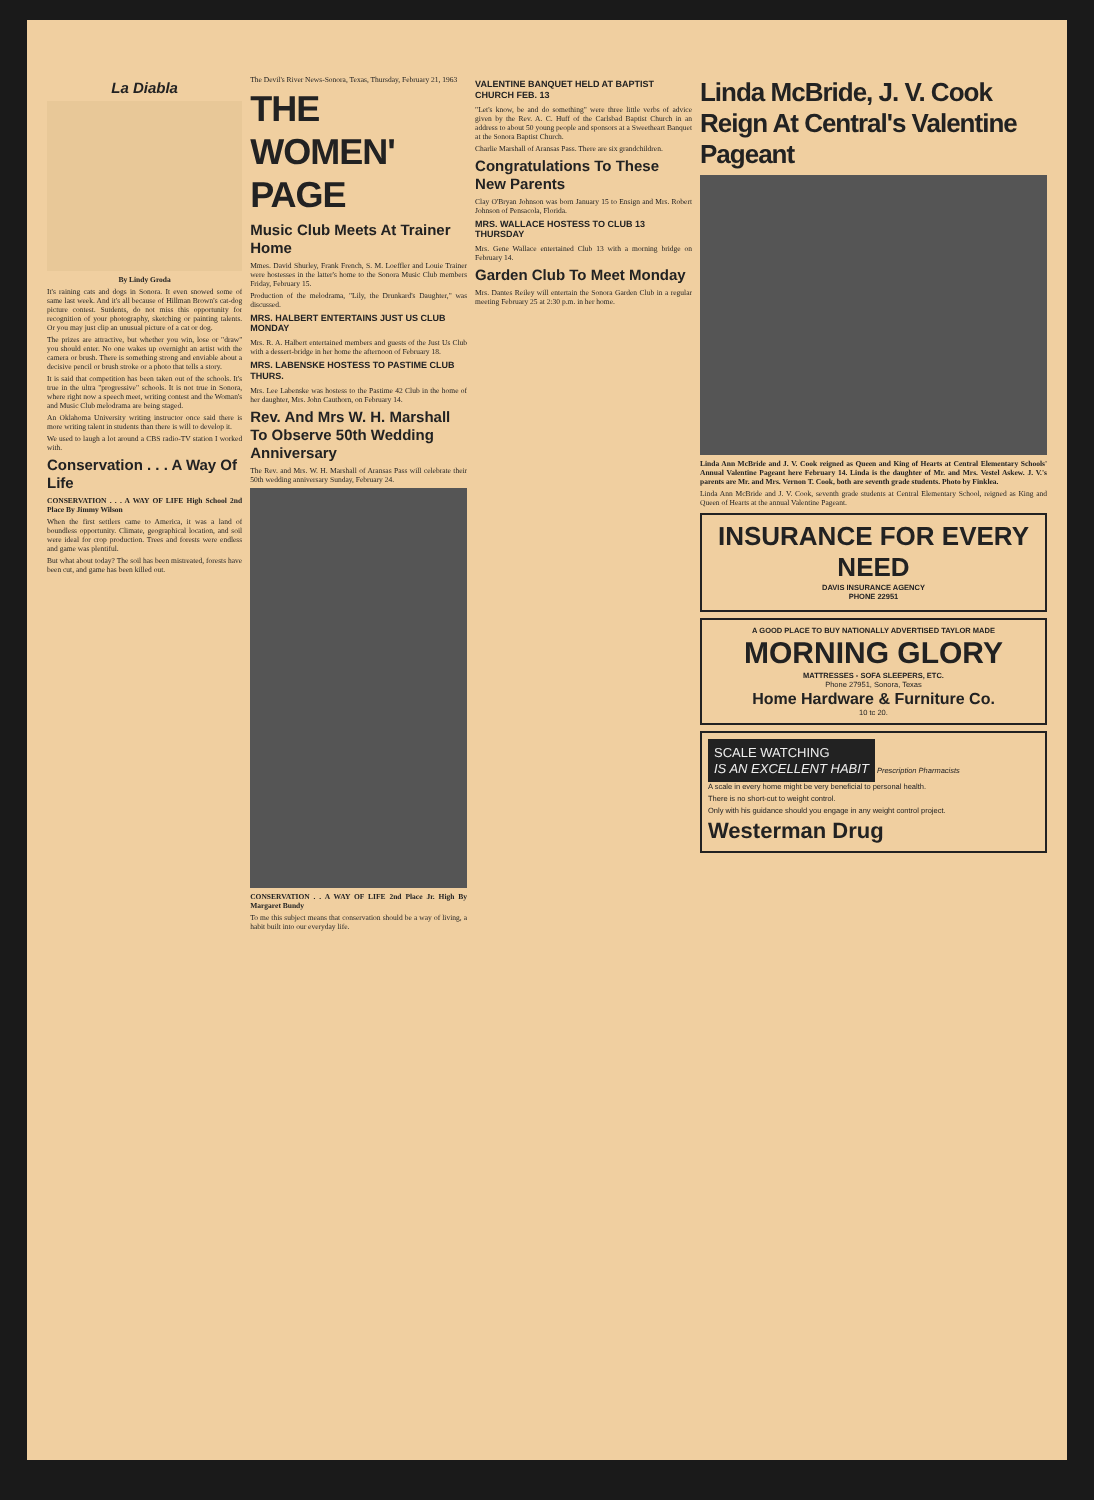La Diabla
By Lindy Groda
It's raining cats and dogs in Sonora. It even snowed some of same last week. And it's all because of Hillman Brown's cat-dog picture contest. Sutdents, do not miss this opportunity for recognition of your photography, sketching or painting talents. Or you may just clip an unusual picture of a cat or dog.
The prizes are attractive, but whether you win, lose or "draw" you should enter. No one wakes up overnight an artist with the camera or brush. There is something strong and enviable about a decisive pencil or brush stroke or a photo that tells a story.
It is said that competition has been taken out of the schools. It's true in the ultra "progressive" schools. It is not true in Sonora, where right now a speech meet, writing contest and the Woman's and Music Club melodrama are being staged.
An Oklahoma University writing instructor once said there is more writing talent in students than there is will to develop it.
We used to laugh a lot around a CBS radio-TV station I worked with.
Conservation . . . A Way Of Life
CONSERVATION . . . A WAY OF LIFE High School 2nd Place By Jimmy Wilson
When the first settlers came to America, it was a land of boundless opportunity. Climate, geographical location, and soil were ideal for crop production. Trees and forests were endless and game was plentiful.
But what about today? The soil has been mistreated, forests have been cut, and game has been killed out.
The Devil's River News-Sonora, Texas, Thursday, February 21, 1963
THE WOMEN' PAGE
Music Club Meets At Trainer Home
Mmes. David Shurley, Frank French, S. M. Loeffler and Louie Trainer were hostesses in the latter's home to the Sonora Music Club members Friday, February 15.
Production of the melodrama, "Lily, the Drunkard's Daughter," was discussed.
MRS. HALBERT ENTERTAINS JUST US CLUB MONDAY
Mrs. R. A. Halbert entertained members and guests of the Just Us Club with a dessert-bridge in her home the afternoon of February 18.
MRS. LABENSKE HOSTESS TO PASTIME CLUB THURS.
Mrs. Lee Labenske was hostess to the Pastime 42 Club in the home of her daughter, Mrs. John Cauthorn, on February 14.
Rev. And Mrs W. H. Marshall To Observe 50th Wedding Anniversary
The Rev. and Mrs. W. H. Marshall of Aransas Pass will celebrate their 50th wedding anniversary Sunday, February 24.
CONSERVATION . . A WAY OF LIFE 2nd Place Jr. High By Margaret Bundy
To me this subject means that conservation should be a way of living, a habit built into our everyday life.
VALENTINE BANQUET HELD AT BAPTIST CHURCH FEB. 13
"Let's know, be and do something" were three little verbs of advice given by the Rev. A. C. Huff of the Carlsbad Baptist Church in an address to about 50 young people and sponsors at a Sweetheart Banquet at the Sonora Baptist Church.
Charlie Marshall of Aransas Pass. There are six grandchildren.
Congratulations To These New Parents
Clay O'Bryan Johnson was born January 15 to Ensign and Mrs. Robert Johnson of Pensacola, Florida.
MRS. WALLACE HOSTESS TO CLUB 13 THURSDAY
Mrs. Gene Wallace entertained Club 13 with a morning bridge on February 14.
Garden Club To Meet Monday
Mrs. Dantes Reiley will entertain the Sonora Garden Club in a regular meeting February 25 at 2:30 p.m. in her home.
Linda McBride, J. V. Cook Reign At Central's Valentine Pageant
Linda Ann McBride and J. V. Cook reigned as Queen and King of Hearts at Central Elementary Schools' Annual Valentine Pageant here February 14. Linda is the daughter of Mr. and Mrs. Vestel Askew. J. V.'s parents are Mr. and Mrs. Vernon T. Cook, both are seventh grade students. Photo by Finklea.
Linda Ann McBride and J. V. Cook, seventh grade students at Central Elementary School, reigned as King and Queen of Hearts at the annual Valentine Pageant.
INSURANCE FOR EVERY NEED
DAVIS INSURANCE AGENCY
PHONE 22951
A GOOD PLACE TO BUY NATIONALLY ADVERTISED TAYLOR MADE
MORNING GLORY
MATTRESSES - SOFA SLEEPERS, ETC.
Phone 27951, Sonora, Texas
Home Hardware & Furniture Co.
10 tc 20.
SCALE WATCHING
IS AN EXCELLENT HABIT
Prescription Pharmacists
A scale in every home might be very beneficial to personal health.
There is no short-cut to weight control.
Only with his guidance should you engage in any weight control project.
Westerman Drug